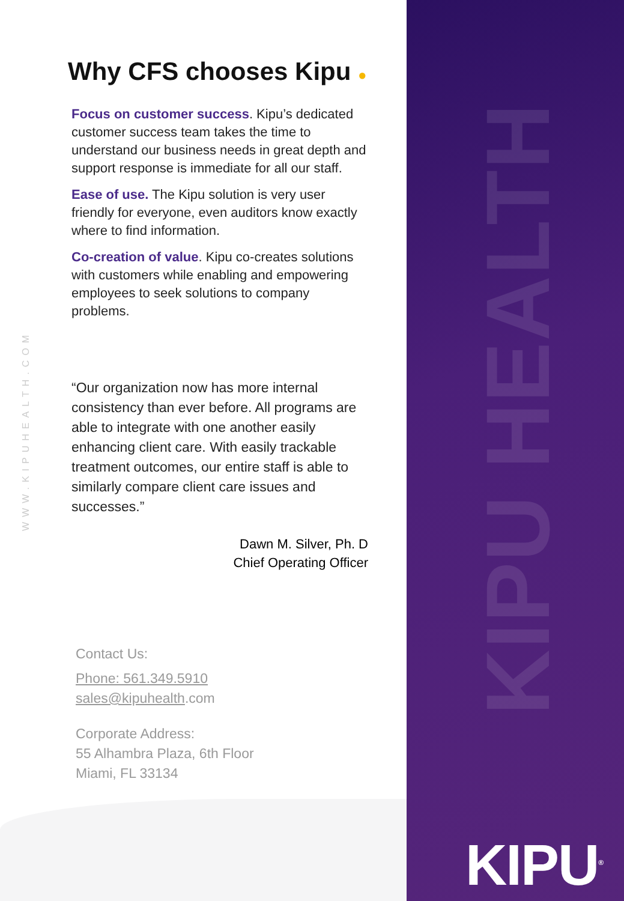KIPU HEALTH
KIPU<sup>®</sup>
WWW.KIPUHEALTH.COM
Why CFS chooses Kipu ●
Focus on customer success. Kipu’s dedicated customer success team takes the time to understand our business needs in great depth and support response is immediate for all our staff.
Ease of use. The Kipu solution is very user friendly for everyone, even auditors know exactly where to find information.
Co-creation of value. Kipu co-creates solutions with customers while enabling and empowering employees to seek solutions to company problems.
“Our organization now has more internal consistency than ever before. All programs are able to integrate with one another easily enhancing client care. With easily trackable treatment outcomes, our entire staff is able to similarly compare client care issues and successes.”
Dawn M. Silver, Ph. D
Chief Operating Officer
Contact Us:
Phone: 561.349.5910
sales@kipuhealth.com
Corporate Address:
55 Alhambra Plaza, 6th Floor
Miami, FL 33134